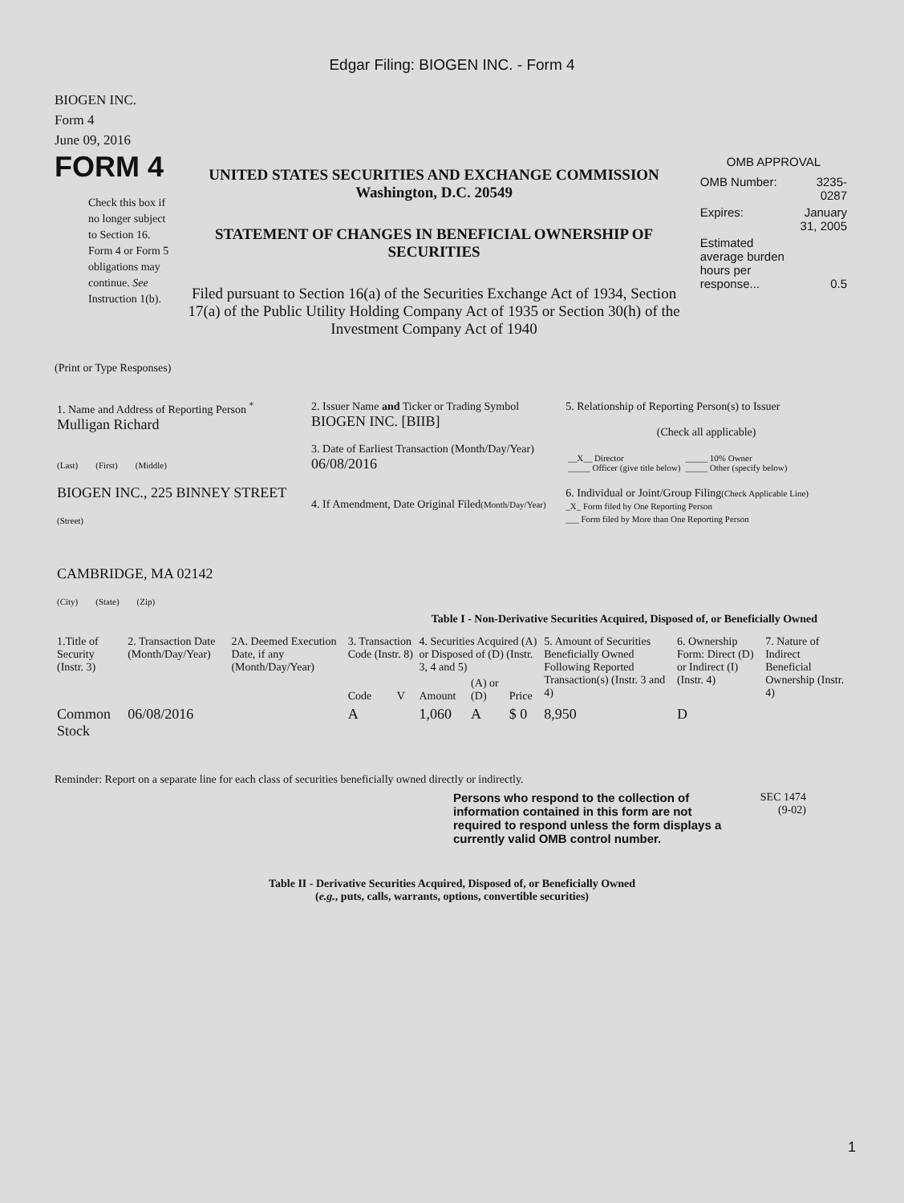Edgar Filing: BIOGEN INC. - Form 4
BIOGEN INC.
Form 4
June 09, 2016
FORM 4
Check this box if no longer subject to Section 16. Form 4 or Form 5 obligations may continue. See Instruction 1(b).
UNITED STATES SECURITIES AND EXCHANGE COMMISSION
Washington, D.C. 20549
STATEMENT OF CHANGES IN BENEFICIAL OWNERSHIP OF SECURITIES
Filed pursuant to Section 16(a) of the Securities Exchange Act of 1934, Section 17(a) of the Public Utility Holding Company Act of 1935 or Section 30(h) of the Investment Company Act of 1940
OMB APPROVAL
| OMB Number: | 3235-0287 |
| Expires: | January 31, 2005 |
| Estimated average burden hours per response... | 0.5 |
(Print or Type Responses)
| 1. Name and Address of Reporting Person <sup>*</sup> Mulligan Richard (Last) (First) (Middle) BIOGEN INC., 225 BINNEY STREET (Street) CAMBRIDGE, MA 02142 (City) (State) (Zip) | 2. Issuer Name and Ticker or Trading Symbol BIOGEN INC. [BIIB] 3. Date of Earliest Transaction (Month/Day/Year) 06/08/2016 4. If Amendment, Date Original Filed (Month/Day/Year) | 5. Relationship of Reporting Person(s) to Issuer (Check all applicable) / __X__ Director _____ Officer (give title below) / _____ 10% Owner _____ Other (specify below) / 6. Individual or Joint/Group Filing (Check Applicable Line) _X_ Form filed by One Reporting Person ___ Form filed by More than One Reporting Person |
Table I - Non-Derivative Securities Acquired, Disposed of, or Beneficially Owned
| 1.Title of Security (Instr. 3) | 2. Transaction Date (Month/Day/Year) | 2A. Deemed Execution Date, if any (Month/Day/Year) | 3. Transaction Code (Instr. 8) | | 4. Securities Acquired (A) or Disposed of (D) (Instr. 3, 4 and 5) | | | 5. Amount of Securities Beneficially Owned Following Reported Transaction(s) (Instr. 3 and 4) | 6. Ownership Form: Direct (D) or Indirect (I) (Instr. 4) | 7. Nature of Indirect Beneficial Ownership (Instr. 4) |
| --- | --- | --- | --- | --- | --- | --- | --- | --- | --- | --- |
| | | | Code | V | Amount | (A) or (D) | Price | | | |
| Common Stock | 06/08/2016 | | A | | 1,060 | A | $ 0 | 8,950 | D | |
Reminder: Report on a separate line for each class of securities beneficially owned directly or indirectly.
Persons who respond to the collection of information contained in this form are not required to respond unless the form displays a currently valid OMB control number.
SEC 1474
(9-02)
Table II - Derivative Securities Acquired, Disposed of, or Beneficially Owned
(e.g., puts, calls, warrants, options, convertible securities)
1